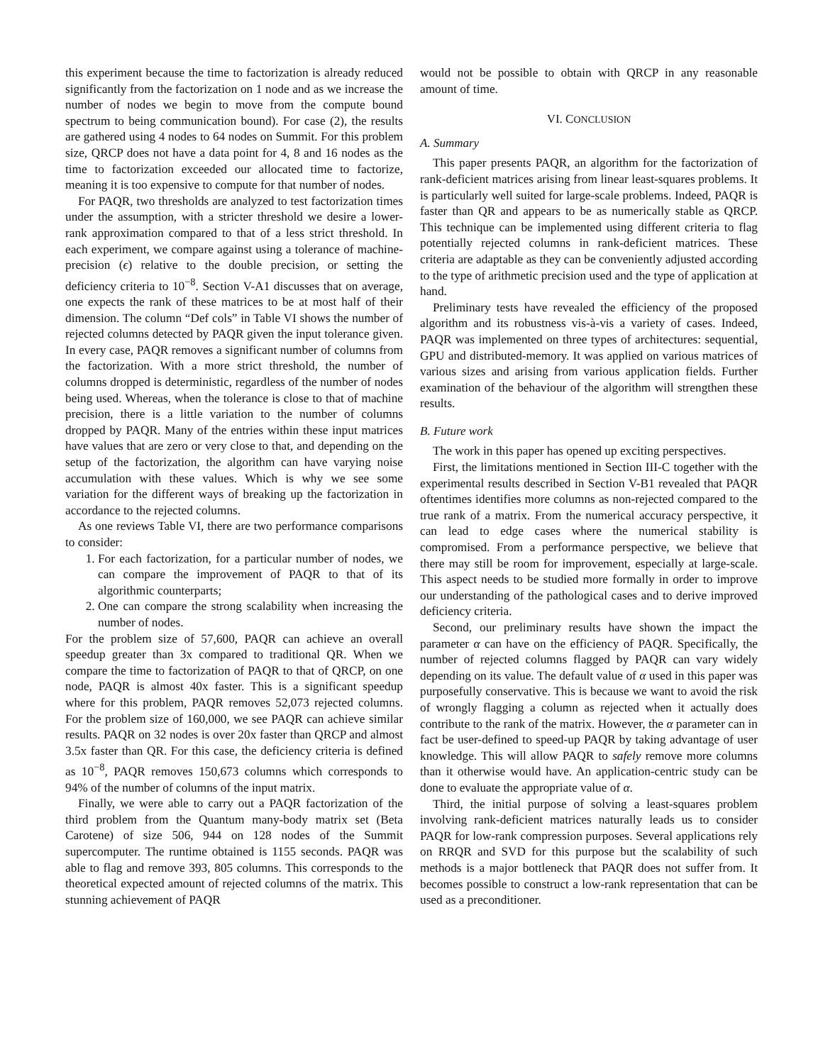this experiment because the time to factorization is already reduced significantly from the factorization on 1 node and as we increase the number of nodes we begin to move from the compute bound spectrum to being communication bound). For case (2), the results are gathered using 4 nodes to 64 nodes on Summit. For this problem size, QRCP does not have a data point for 4, 8 and 16 nodes as the time to factorization exceeded our allocated time to factorize, meaning it is too expensive to compute for that number of nodes.
For PAQR, two thresholds are analyzed to test factorization times under the assumption, with a stricter threshold we desire a lower-rank approximation compared to that of a less strict threshold. In each experiment, we compare against using a tolerance of machine-precision (ϵ) relative to the double precision, or setting the deficiency criteria to 10<sup>−8</sup>. Section V-A1 discusses that on average, one expects the rank of these matrices to be at most half of their dimension. The column “Def cols” in Table VI shows the number of rejected columns detected by PAQR given the input tolerance given. In every case, PAQR removes a significant number of columns from the factorization. With a more strict threshold, the number of columns dropped is deterministic, regardless of the number of nodes being used. Whereas, when the tolerance is close to that of machine precision, there is a little variation to the number of columns dropped by PAQR. Many of the entries within these input matrices have values that are zero or very close to that, and depending on the setup of the factorization, the algorithm can have varying noise accumulation with these values. Which is why we see some variation for the different ways of breaking up the factorization in accordance to the rejected columns.
As one reviews Table VI, there are two performance comparisons to consider:
1. For each factorization, for a particular number of nodes, we can compare the improvement of PAQR to that of its algorithmic counterparts;
2. One can compare the strong scalability when increasing the number of nodes.
For the problem size of 57,600, PAQR can achieve an overall speedup greater than 3x compared to traditional QR. When we compare the time to factorization of PAQR to that of QRCP, on one node, PAQR is almost 40x faster. This is a significant speedup where for this problem, PAQR removes 52,073 rejected columns. For the problem size of 160,000, we see PAQR can achieve similar results. PAQR on 32 nodes is over 20x faster than QRCP and almost 3.5x faster than QR. For this case, the deficiency criteria is defined as 10<sup>−8</sup>, PAQR removes 150,673 columns which corresponds to 94% of the number of columns of the input matrix.
Finally, we were able to carry out a PAQR factorization of the third problem from the Quantum many-body matrix set (Beta Carotene) of size 506, 944 on 128 nodes of the Summit supercomputer. The runtime obtained is 1155 seconds. PAQR was able to flag and remove 393, 805 columns. This corresponds to the theoretical expected amount of rejected columns of the matrix. This stunning achievement of PAQR
would not be possible to obtain with QRCP in any reasonable amount of time.
VI. CONCLUSION
A. Summary
This paper presents PAQR, an algorithm for the factorization of rank-deficient matrices arising from linear least-squares problems. It is particularly well suited for large-scale problems. Indeed, PAQR is faster than QR and appears to be as numerically stable as QRCP. This technique can be implemented using different criteria to flag potentially rejected columns in rank-deficient matrices. These criteria are adaptable as they can be conveniently adjusted according to the type of arithmetic precision used and the type of application at hand.
Preliminary tests have revealed the efficiency of the proposed algorithm and its robustness vis-à-vis a variety of cases. Indeed, PAQR was implemented on three types of architectures: sequential, GPU and distributed-memory. It was applied on various matrices of various sizes and arising from various application fields. Further examination of the behaviour of the algorithm will strengthen these results.
B. Future work
The work in this paper has opened up exciting perspectives.
First, the limitations mentioned in Section III-C together with the experimental results described in Section V-B1 revealed that PAQR oftentimes identifies more columns as non-rejected compared to the true rank of a matrix. From the numerical accuracy perspective, it can lead to edge cases where the numerical stability is compromised. From a performance perspective, we believe that there may still be room for improvement, especially at large-scale. This aspect needs to be studied more formally in order to improve our understanding of the pathological cases and to derive improved deficiency criteria.
Second, our preliminary results have shown the impact the parameter α can have on the efficiency of PAQR. Specifically, the number of rejected columns flagged by PAQR can vary widely depending on its value. The default value of α used in this paper was purposefully conservative. This is because we want to avoid the risk of wrongly flagging a column as rejected when it actually does contribute to the rank of the matrix. However, the α parameter can in fact be user-defined to speed-up PAQR by taking advantage of user knowledge. This will allow PAQR to safely remove more columns than it otherwise would have. An application-centric study can be done to evaluate the appropriate value of α.
Third, the initial purpose of solving a least-squares problem involving rank-deficient matrices naturally leads us to consider PAQR for low-rank compression purposes. Several applications rely on RRQR and SVD for this purpose but the scalability of such methods is a major bottleneck that PAQR does not suffer from. It becomes possible to construct a low-rank representation that can be used as a preconditioner.